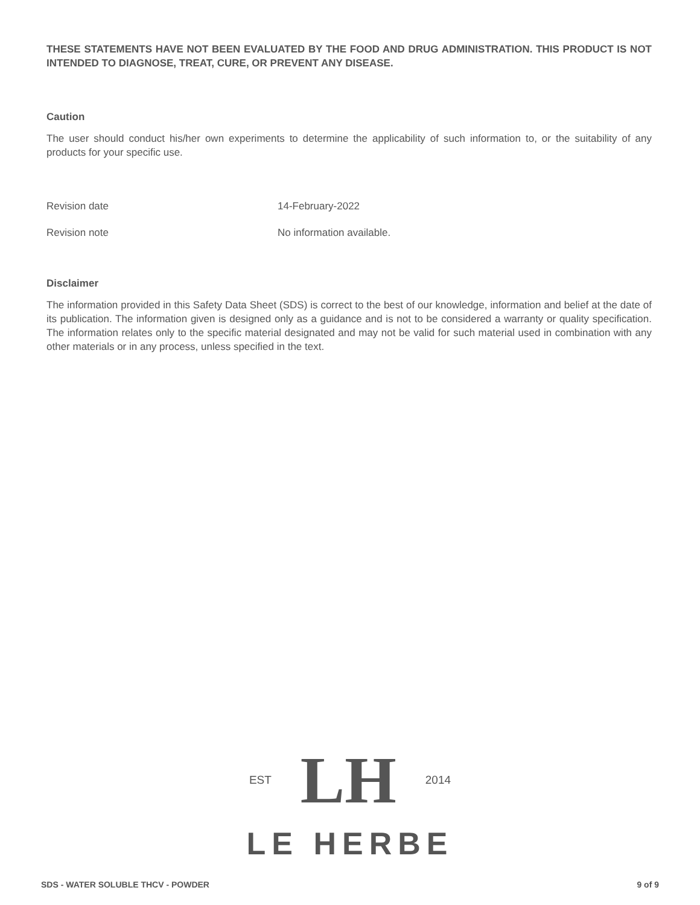THESE STATEMENTS HAVE NOT BEEN EVALUATED BY THE FOOD AND DRUG ADMINISTRATION. THIS PRODUCT IS NOT INTENDED TO DIAGNOSE, TREAT, CURE, OR PREVENT ANY DISEASE.
Caution
The user should conduct his/her own experiments to determine the applicability of such information to, or the suitability of any products for your specific use.
Revision date 14-February-2022
Revision note No information available.
Disclaimer
The information provided in this Safety Data Sheet (SDS) is correct to the best of our knowledge, information and belief at the date of its publication. The information given is designed only as a guidance and is not to be considered a warranty or quality specification. The information relates only to the specific material designated and may not be valid for such material used in combination with any other materials or in any process, unless specified in the text.
EST LH 2014
LE HERBE
SDS - WATER SOLUBLE THCV - POWDER 9 of 9